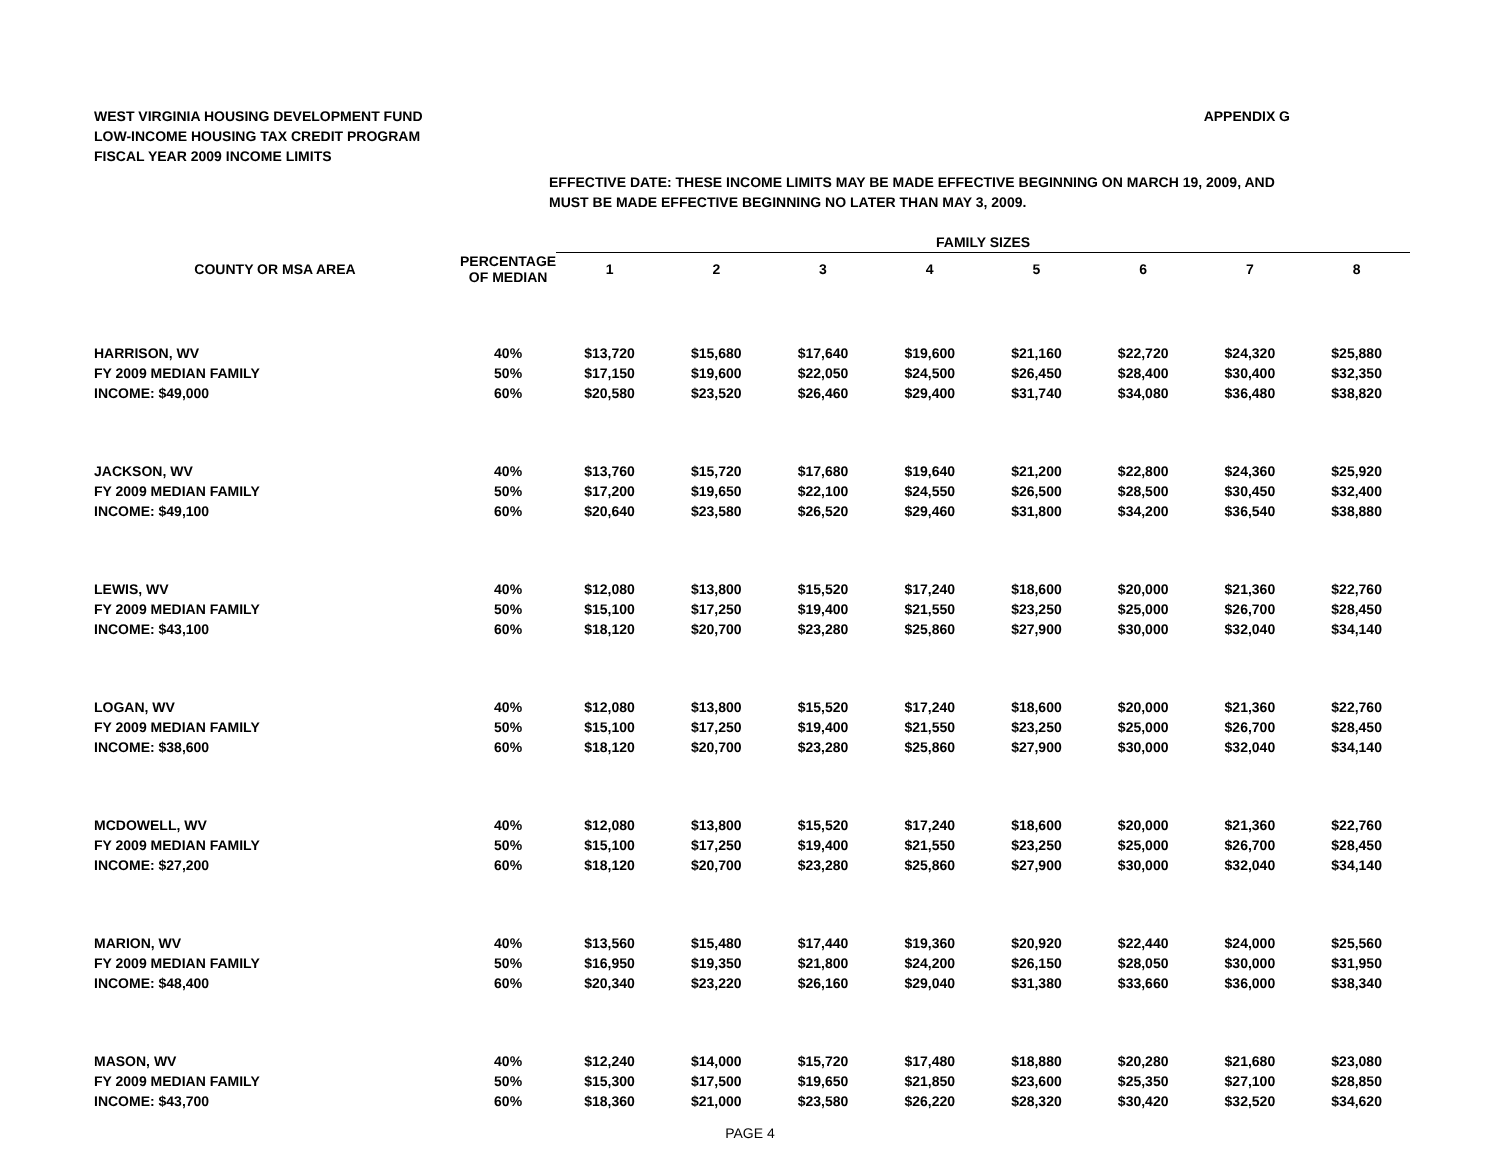WEST VIRGINIA HOUSING DEVELOPMENT FUND
LOW-INCOME HOUSING TAX CREDIT PROGRAM
FISCAL YEAR 2009 INCOME LIMITS
APPENDIX G
EFFECTIVE DATE: THESE INCOME LIMITS MAY BE MADE EFFECTIVE BEGINNING ON MARCH 19, 2009, AND
MUST BE MADE EFFECTIVE BEGINNING NO LATER THAN MAY 3, 2009.
| | | FAMILY SIZES | | | | | | | |
| --- | --- | --- | --- | --- | --- | --- | --- | --- | --- |
| COUNTY OR MSA AREA | PERCENTAGE OF MEDIAN | 1 | 2 | 3 | 4 | 5 | 6 | 7 | 8 |
| HARRISON, WV | 40% | $13,720 | $15,680 | $17,640 | $19,600 | $21,160 | $22,720 | $24,320 | $25,880 |
| FY 2009 MEDIAN FAMILY | 50% | $17,150 | $19,600 | $22,050 | $24,500 | $26,450 | $28,400 | $30,400 | $32,350 |
| INCOME: $49,000 | 60% | $20,580 | $23,520 | $26,460 | $29,400 | $31,740 | $34,080 | $36,480 | $38,820 |
| JACKSON, WV | 40% | $13,760 | $15,720 | $17,680 | $19,640 | $21,200 | $22,800 | $24,360 | $25,920 |
| FY 2009 MEDIAN FAMILY | 50% | $17,200 | $19,650 | $22,100 | $24,550 | $26,500 | $28,500 | $30,450 | $32,400 |
| INCOME: $49,100 | 60% | $20,640 | $23,580 | $26,520 | $29,460 | $31,800 | $34,200 | $36,540 | $38,880 |
| LEWIS, WV | 40% | $12,080 | $13,800 | $15,520 | $17,240 | $18,600 | $20,000 | $21,360 | $22,760 |
| FY 2009 MEDIAN FAMILY | 50% | $15,100 | $17,250 | $19,400 | $21,550 | $23,250 | $25,000 | $26,700 | $28,450 |
| INCOME: $43,100 | 60% | $18,120 | $20,700 | $23,280 | $25,860 | $27,900 | $30,000 | $32,040 | $34,140 |
| LOGAN, WV | 40% | $12,080 | $13,800 | $15,520 | $17,240 | $18,600 | $20,000 | $21,360 | $22,760 |
| FY 2009 MEDIAN FAMILY | 50% | $15,100 | $17,250 | $19,400 | $21,550 | $23,250 | $25,000 | $26,700 | $28,450 |
| INCOME: $38,600 | 60% | $18,120 | $20,700 | $23,280 | $25,860 | $27,900 | $30,000 | $32,040 | $34,140 |
| MCDOWELL, WV | 40% | $12,080 | $13,800 | $15,520 | $17,240 | $18,600 | $20,000 | $21,360 | $22,760 |
| FY 2009 MEDIAN FAMILY | 50% | $15,100 | $17,250 | $19,400 | $21,550 | $23,250 | $25,000 | $26,700 | $28,450 |
| INCOME: $27,200 | 60% | $18,120 | $20,700 | $23,280 | $25,860 | $27,900 | $30,000 | $32,040 | $34,140 |
| MARION, WV | 40% | $13,560 | $15,480 | $17,440 | $19,360 | $20,920 | $22,440 | $24,000 | $25,560 |
| FY 2009 MEDIAN FAMILY | 50% | $16,950 | $19,350 | $21,800 | $24,200 | $26,150 | $28,050 | $30,000 | $31,950 |
| INCOME: $48,400 | 60% | $20,340 | $23,220 | $26,160 | $29,040 | $31,380 | $33,660 | $36,000 | $38,340 |
| MASON, WV | 40% | $12,240 | $14,000 | $15,720 | $17,480 | $18,880 | $20,280 | $21,680 | $23,080 |
| FY 2009 MEDIAN FAMILY | 50% | $15,300 | $17,500 | $19,650 | $21,850 | $23,600 | $25,350 | $27,100 | $28,850 |
| INCOME: $43,700 | 60% | $18,360 | $21,000 | $23,580 | $26,220 | $28,320 | $30,420 | $32,520 | $34,620 |
PAGE 4